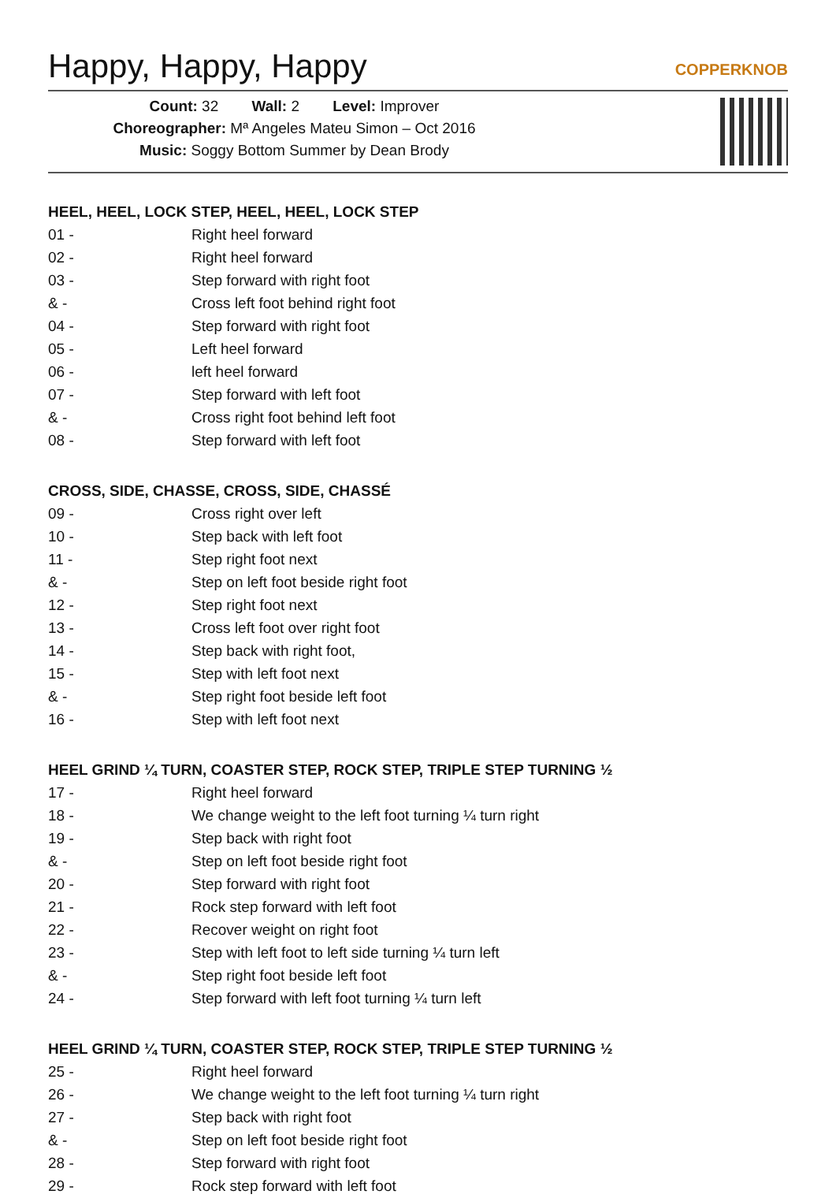Happy, Happy, Happy COPPERKNOB
Count: 32 Wall: 2 Level: Improver
Choreographer: Mª Angeles Mateu Simon – Oct 2016
Music: Soggy Bottom Summer by Dean Brody
HEEL, HEEL, LOCK STEP, HEEL, HEEL, LOCK STEP
| 01 - | Right heel forward |
| 02 - | Right heel forward |
| 03 - | Step forward with right foot |
| & - | Cross left foot behind right foot |
| 04 - | Step forward with right foot |
| 05 - | Left heel forward |
| 06 - | left heel forward |
| 07 - | Step forward with left foot |
| & - | Cross right foot behind left foot |
| 08 - | Step forward with left foot |
CROSS, SIDE, CHASSE, CROSS, SIDE, CHASSÉ
| 09 - | Cross right over left |
| 10 - | Step back with left foot |
| 11 - | Step right foot next |
| & - | Step on left foot beside right foot |
| 12 - | Step right foot next |
| 13 - | Cross left foot over right foot |
| 14 - | Step back with right foot, |
| 15 - | Step with left foot next |
| & - | Step right foot beside left foot |
| 16 - | Step with left foot next |
HEEL GRIND ¼ TURN, COASTER STEP, ROCK STEP, TRIPLE STEP TURNING ½
| 17 - | Right heel forward |
| 18 - | We change weight to the left foot turning ¼ turn right |
| 19 - | Step back with right foot |
| & - | Step on left foot beside right foot |
| 20 - | Step forward with right foot |
| 21 - | Rock step forward with left foot |
| 22 - | Recover weight on right foot |
| 23 - | Step with left foot to left side turning ¼ turn left |
| & - | Step right foot beside left foot |
| 24 - | Step forward with left foot turning ¼ turn left |
HEEL GRIND ¼ TURN, COASTER STEP, ROCK STEP, TRIPLE STEP TURNING ½
| 25 - | Right heel forward |
| 26 - | We change weight to the left foot turning ¼ turn right |
| 27 - | Step back with right foot |
| & - | Step on left foot beside right foot |
| 28 - | Step forward with right foot |
| 29 - | Rock step forward with left foot |